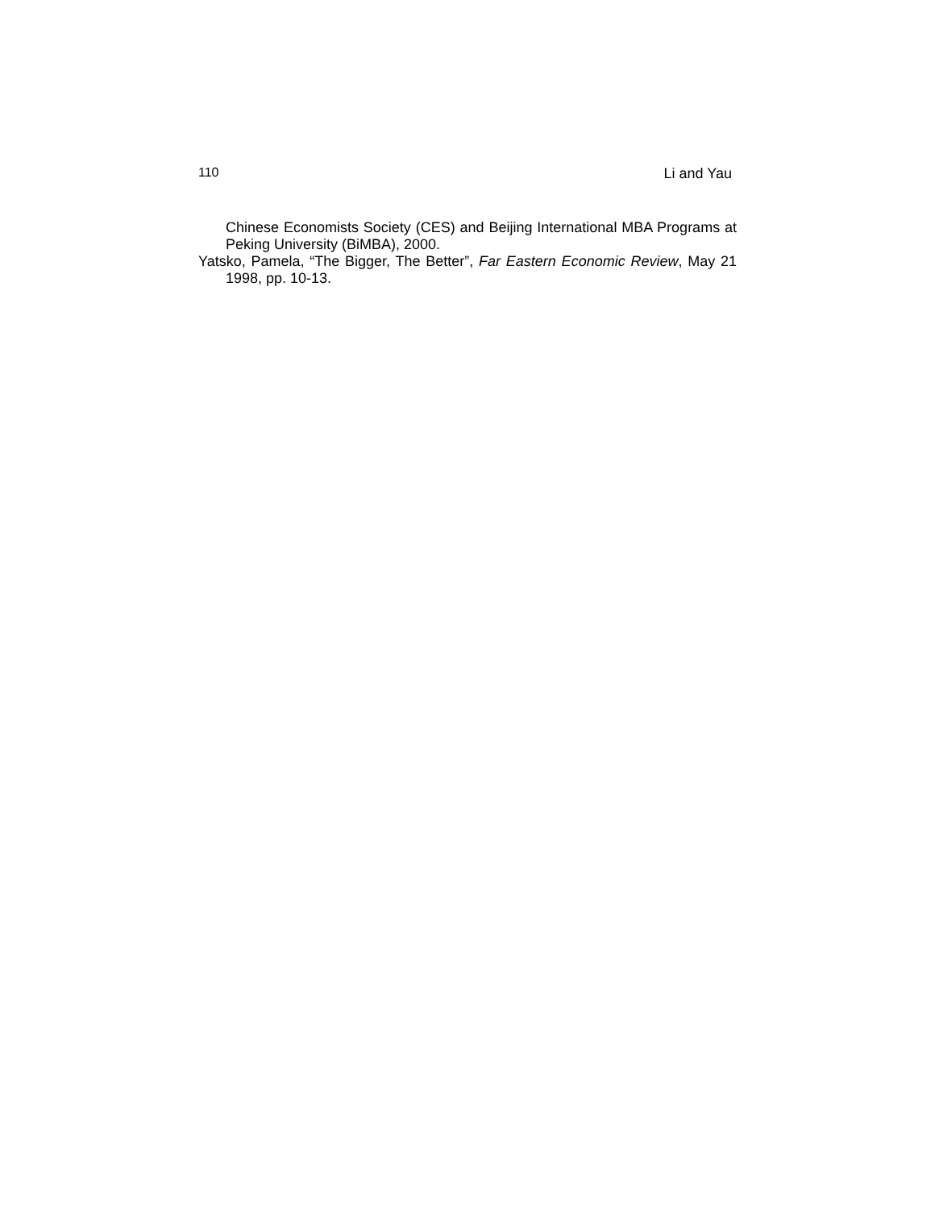110 Li and Yau
Chinese Economists Society (CES) and Beijing International MBA Programs at Peking University (BiMBA), 2000.
Yatsko, Pamela, “The Bigger, The Better”, Far Eastern Economic Review, May 21 1998, pp. 10-13.